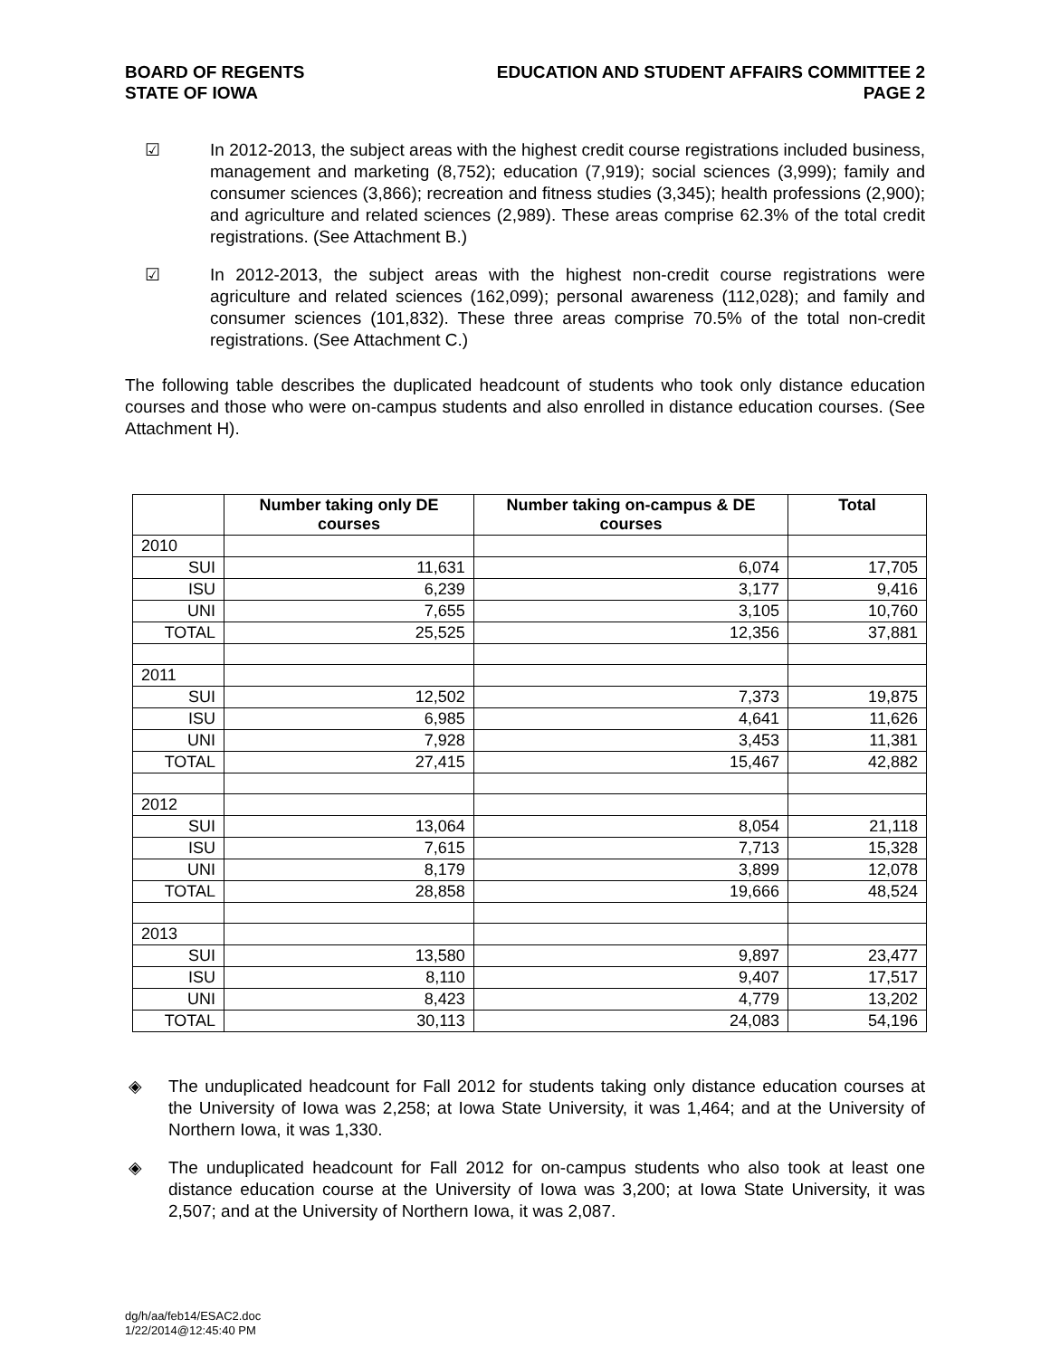BOARD OF REGENTS
STATE OF IOWA
EDUCATION AND STUDENT AFFAIRS COMMITTEE 2
PAGE 2
☑ In 2012-2013, the subject areas with the highest credit course registrations included business, management and marketing (8,752); education (7,919); social sciences (3,999); family and consumer sciences (3,866); recreation and fitness studies (3,345); health professions (2,900); and agriculture and related sciences (2,989). These areas comprise 62.3% of the total credit registrations. (See Attachment B.)
☑ In 2012-2013, the subject areas with the highest non-credit course registrations were agriculture and related sciences (162,099); personal awareness (112,028); and family and consumer sciences (101,832). These three areas comprise 70.5% of the total non-credit registrations. (See Attachment C.)
The following table describes the duplicated headcount of students who took only distance education courses and those who were on-campus students and also enrolled in distance education courses. (See Attachment H).
| | Number taking only DE courses | Number taking on-campus & DE courses | Total |
| --- | --- | --- | --- |
| 2010 | | | |
| SUI | 11,631 | 6,074 | 17,705 |
| ISU | 6,239 | 3,177 | 9,416 |
| UNI | 7,655 | 3,105 | 10,760 |
| TOTAL | 25,525 | 12,356 | 37,881 |
| 2011 | | | |
| SUI | 12,502 | 7,373 | 19,875 |
| ISU | 6,985 | 4,641 | 11,626 |
| UNI | 7,928 | 3,453 | 11,381 |
| TOTAL | 27,415 | 15,467 | 42,882 |
| 2012 | | | |
| SUI | 13,064 | 8,054 | 21,118 |
| ISU | 7,615 | 7,713 | 15,328 |
| UNI | 8,179 | 3,899 | 12,078 |
| TOTAL | 28,858 | 19,666 | 48,524 |
| 2013 | | | |
| SUI | 13,580 | 9,897 | 23,477 |
| ISU | 8,110 | 9,407 | 17,517 |
| UNI | 8,423 | 4,779 | 13,202 |
| TOTAL | 30,113 | 24,083 | 54,196 |
◈ The unduplicated headcount for Fall 2012 for students taking only distance education courses at the University of Iowa was 2,258; at Iowa State University, it was 1,464; and at the University of Northern Iowa, it was 1,330.
◈ The unduplicated headcount for Fall 2012 for on-campus students who also took at least one distance education course at the University of Iowa was 3,200; at Iowa State University, it was 2,507; and at the University of Northern Iowa, it was 2,087.
dg/h/aa/feb14/ESAC2.doc
1/22/2014@12:45:40 PM